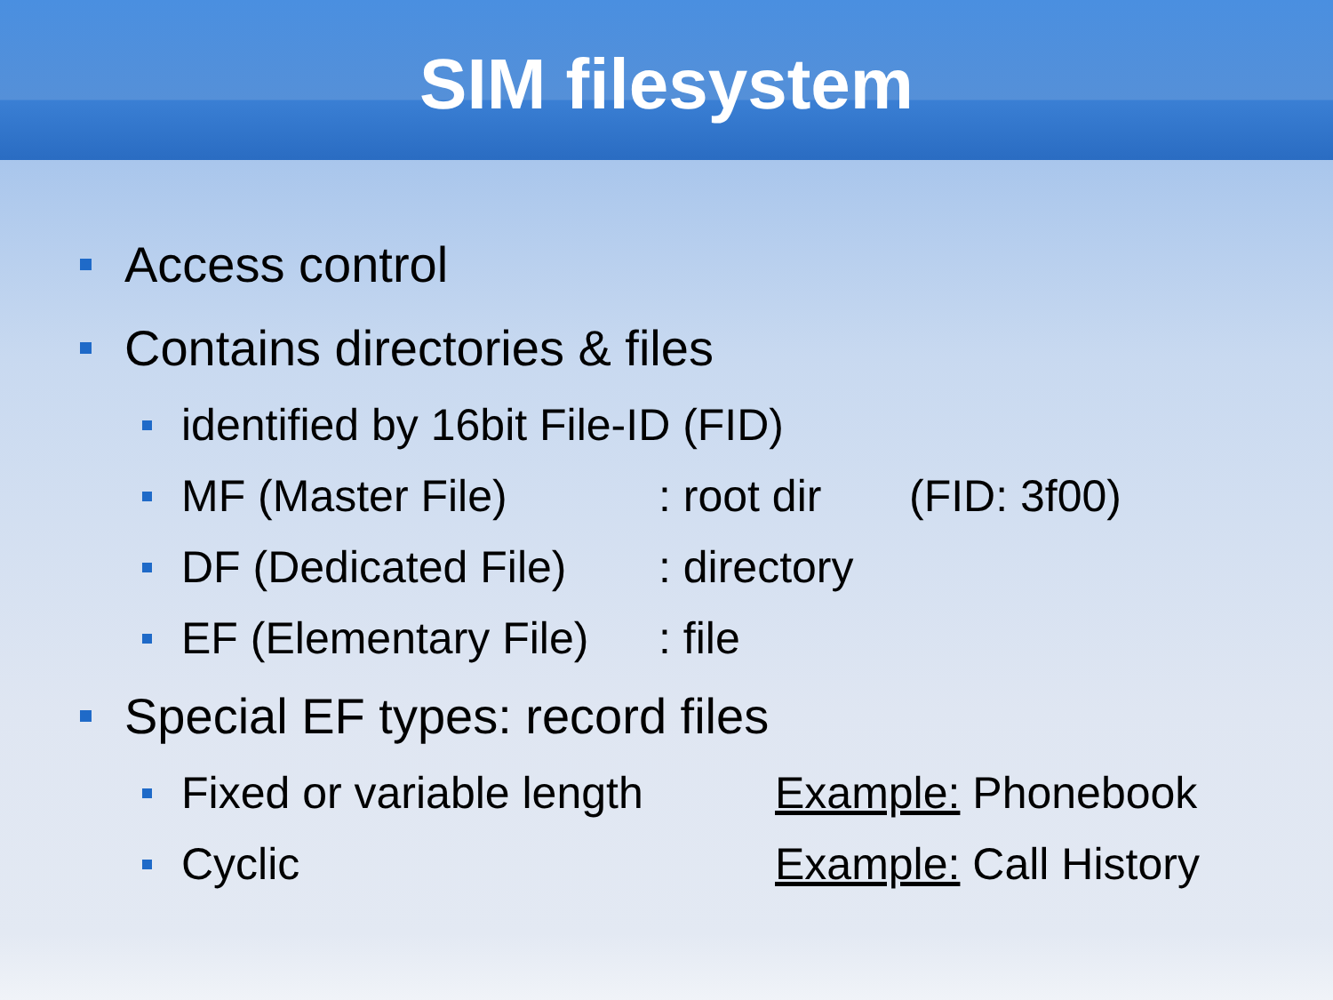SIM filesystem
Access control
Contains directories & files
identified by 16bit File-ID (FID)
MF (Master File): root dir (FID: 3f00)
DF (Dedicated File): directory
EF (Elementary File): file
Special EF types: record files
Fixed or variable length Example: Phonebook
Cyclic Example: Call History